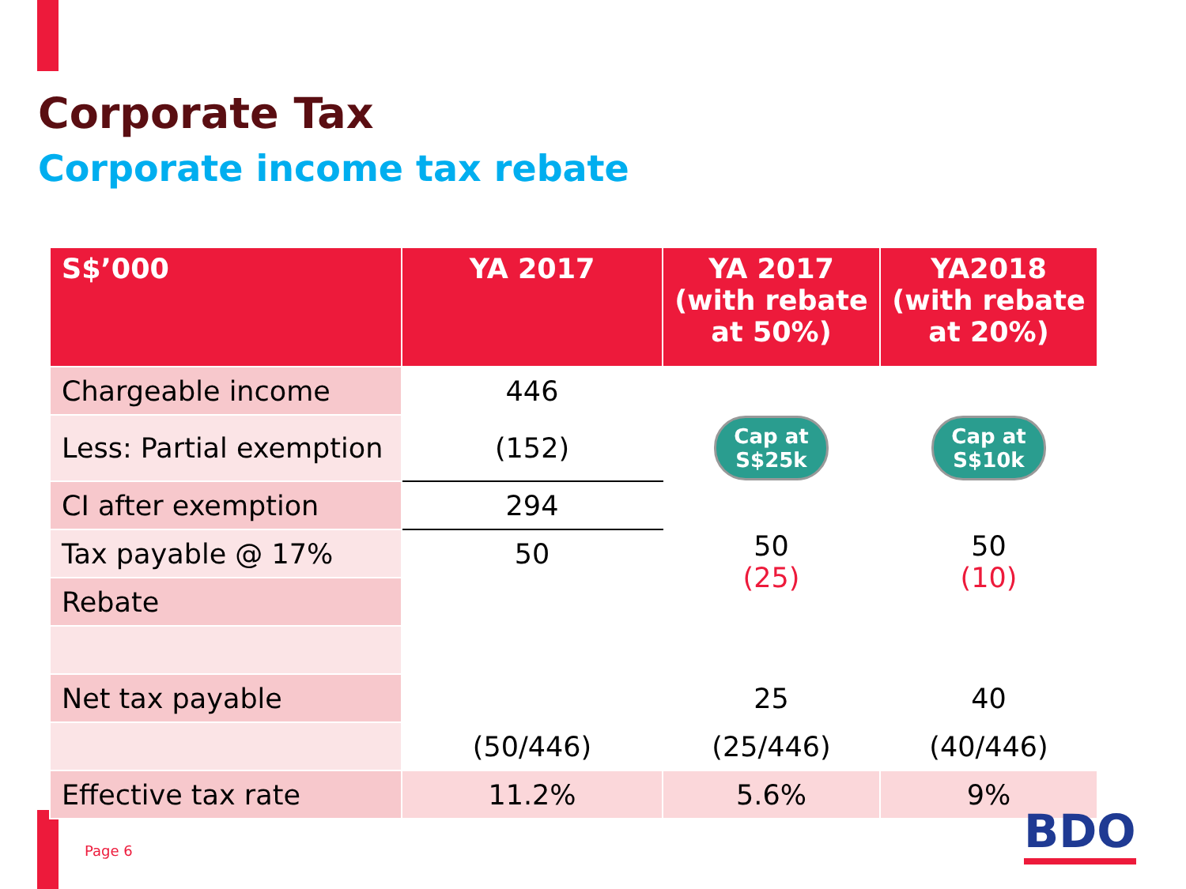Corporate Tax
Corporate income tax rebate
| S$’000 | YA 2017 | YA 2017 (with rebate at 50%) | YA2018 (with rebate at 20%) |
| --- | --- | --- | --- |
| Chargeable income | 446 | | |
| Less: Partial exemption | (152) | Cap at S$25k | Cap at S$10k |
| CI after exemption | 294 | | |
| Tax payable @ 17% | 50 | 50 (25) | 50 (10) |
| Rebate | | | |
| Net tax payable | | 25 | 40 |
| | (50/446) | (25/446) | (40/446) |
| Effective tax rate | 11.2% | 5.6% | 9% |
Page 6 BDO